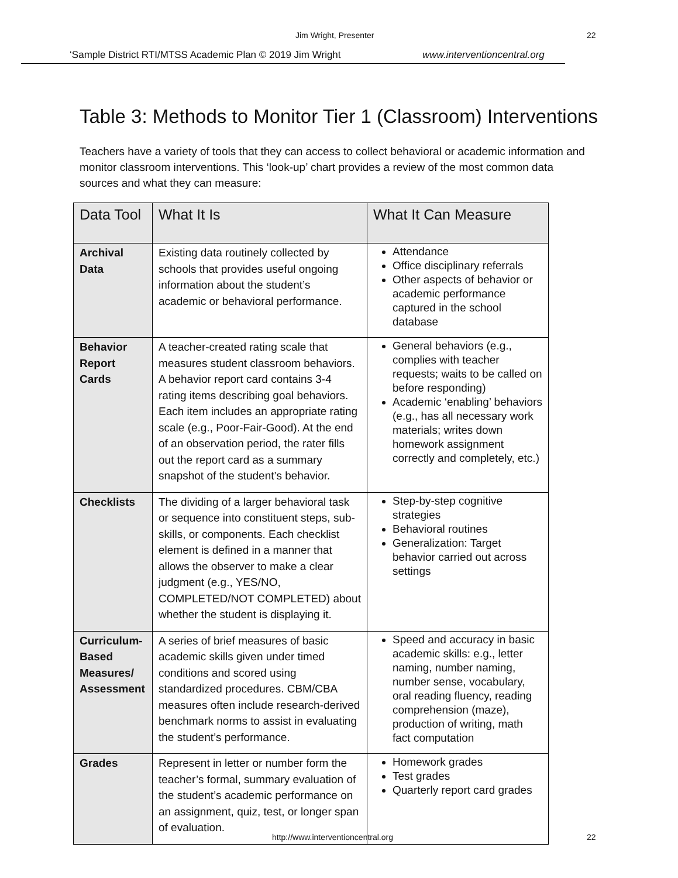Jim Wright, Presenter 22
‘Sample District RTI/MTSS Academic Plan © 2019 Jim Wright www.interventioncentral.org
Table 3: Methods to Monitor Tier 1 (Classroom) Interventions
Teachers have a variety of tools that they can access to collect behavioral or academic information and monitor classroom interventions. This ‘look-up’ chart provides a review of the most common data sources and what they can measure:
| Data Tool | What It Is | What It Can Measure |
| --- | --- | --- |
| Archival Data | Existing data routinely collected by schools that provides useful ongoing information about the student’s academic or behavioral performance. | Attendance Office disciplinary referrals Other aspects of behavior or academic performance captured in the school database |
| Behavior Report Cards | A teacher-created rating scale that measures student classroom behaviors. A behavior report card contains 3-4 rating items describing goal behaviors. Each item includes an appropriate rating scale (e.g., Poor-Fair-Good). At the end of an observation period, the rater fills out the report card as a summary snapshot of the student’s behavior. | General behaviors (e.g., complies with teacher requests; waits to be called on before responding) Academic ‘enabling’ behaviors (e.g., has all necessary work materials; writes down homework assignment correctly and completely, etc.) |
| Checklists | The dividing of a larger behavioral task or sequence into constituent steps, sub-skills, or components. Each checklist element is defined in a manner that allows the observer to make a clear judgment (e.g., YES/NO, COMPLETED/NOT COMPLETED) about whether the student is displaying it. | Step-by-step cognitive strategies Behavioral routines Generalization: Target behavior carried out across settings |
| Curriculum-Based Measures/ Assessment | A series of brief measures of basic academic skills given under timed conditions and scored using standardized procedures. CBM/CBA measures often include research-derived benchmark norms to assist in evaluating the student’s performance. | Speed and accuracy in basic academic skills: e.g., letter naming, number naming, number sense, vocabulary, oral reading fluency, reading comprehension (maze), production of writing, math fact computation |
| Grades | Represent in letter or number form the teacher’s formal, summary evaluation of the student’s academic performance on an assignment, quiz, test, or longer span of evaluation. | Homework grades Test grades Quarterly report card grades |
http://www.interventioncentral.org
22